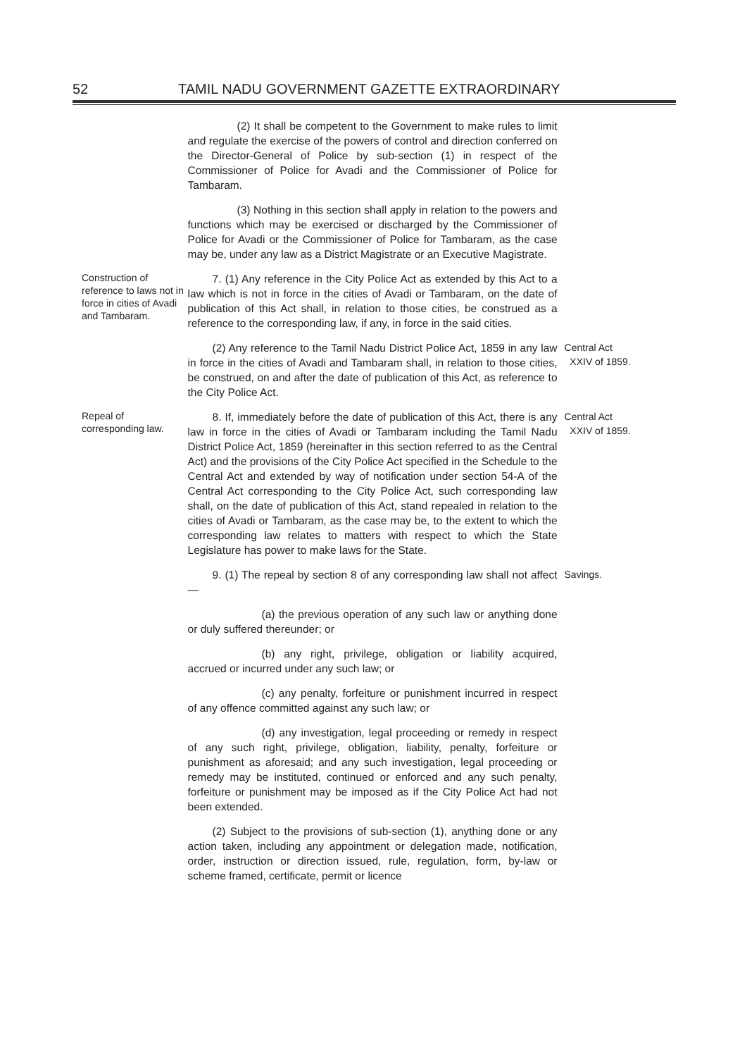52 TAMIL NADU GOVERNMENT GAZETTE EXTRAORDINARY
(2) It shall be competent to the Government to make rules to limit and regulate the exercise of the powers of control and direction conferred on the Director-General of Police by sub-section (1) in respect of the Commissioner of Police for Avadi and the Commissioner of Police for Tambaram.
(3) Nothing in this section shall apply in relation to the powers and functions which may be exercised or discharged by the Commissioner of Police for Avadi or the Commissioner of Police for Tambaram, as the case may be, under any law as a District Magistrate or an Executive Magistrate.
Construction of reference to laws not in force in cities of Avadi and Tambaram.
7. (1) Any reference in the City Police Act as extended by this Act to a law which is not in force in the cities of Avadi or Tambaram, on the date of publication of this Act shall, in relation to those cities, be construed as a reference to the corresponding law, if any, in force in the said cities.
(2) Any reference to the Tamil Nadu District Police Act, 1859 in any law in force in the cities of Avadi and Tambaram shall, in relation to those cities, be construed, on and after the date of publication of this Act, as reference to the City Police Act.
Central Act
XXIV of 1859.
Repeal of corresponding law.
8. If, immediately before the date of publication of this Act, there is any law in force in the cities of Avadi or Tambaram including the Tamil Nadu District Police Act, 1859 (hereinafter in this section referred to as the Central Act) and the provisions of the City Police Act specified in the Schedule to the Central Act and extended by way of notification under section 54-A of the Central Act corresponding to the City Police Act, such corresponding law shall, on the date of publication of this Act, stand repealed in relation to the cities of Avadi or Tambaram, as the case may be, to the extent to which the corresponding law relates to matters with respect to which the State Legislature has power to make laws for the State.
Central Act
XXIV of 1859.
9. (1) The repeal by section 8 of any corresponding law shall not affect—
Savings.
(a) the previous operation of any such law or anything done or duly suffered thereunder; or
(b) any right, privilege, obligation or liability acquired, accrued or incurred under any such law; or
(c) any penalty, forfeiture or punishment incurred in respect of any offence committed against any such law; or
(d) any investigation, legal proceeding or remedy in respect of any such right, privilege, obligation, liability, penalty, forfeiture or punishment as aforesaid; and any such investigation, legal proceeding or remedy may be instituted, continued or enforced and any such penalty, forfeiture or punishment may be imposed as if the City Police Act had not been extended.
(2) Subject to the provisions of sub-section (1), anything done or any action taken, including any appointment or delegation made, notification, order, instruction or direction issued, rule, regulation, form, by-law or scheme framed, certificate, permit or licence